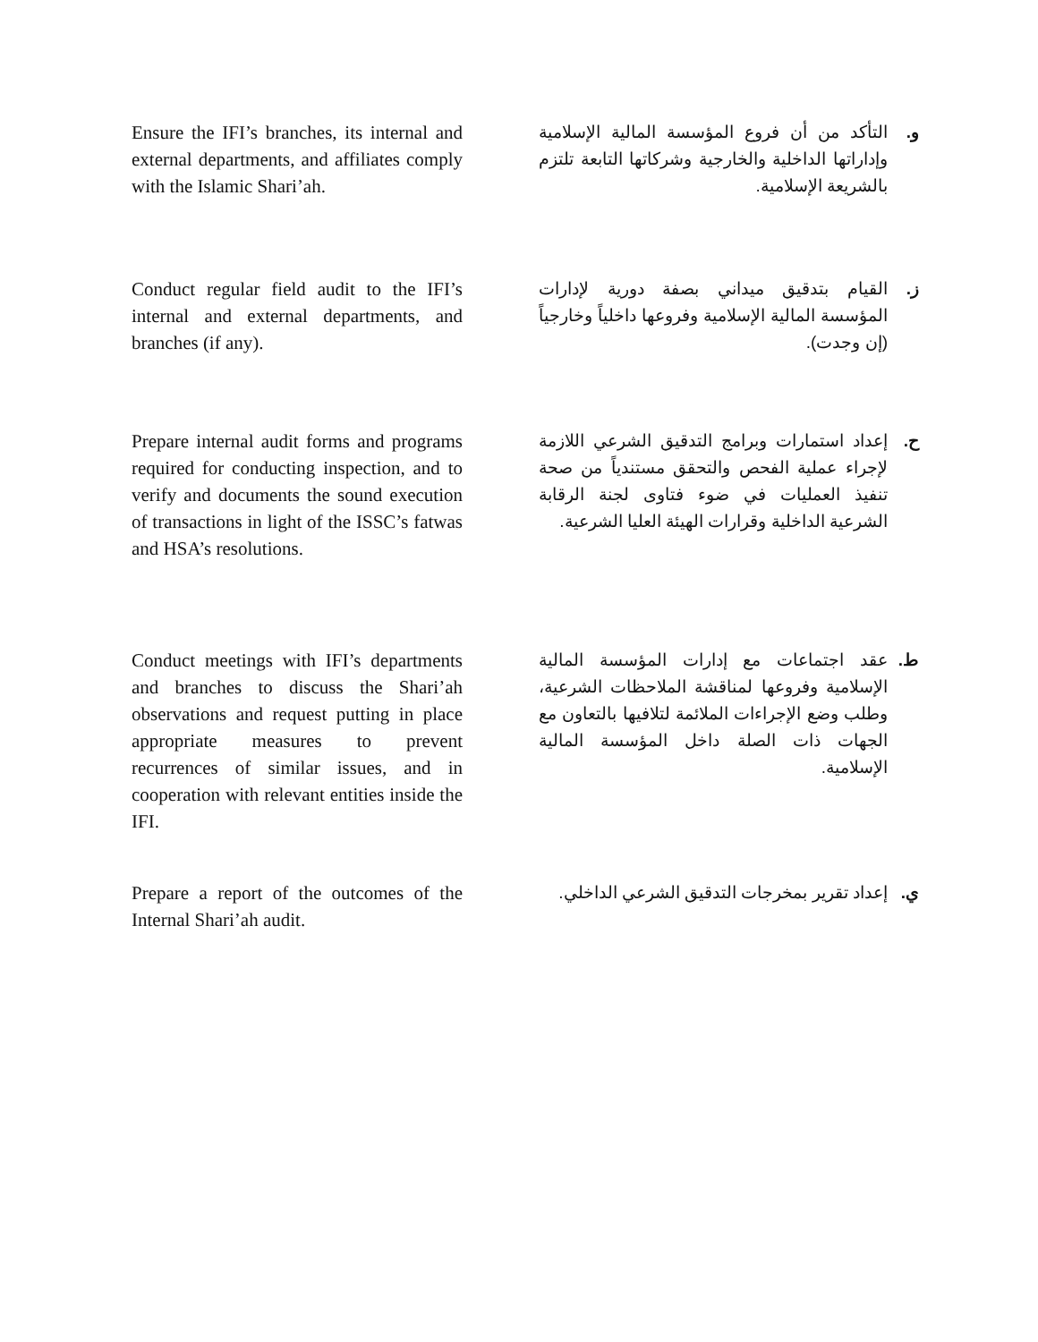Ensure the IFI’s branches, its internal and external departments, and affiliates comply with the Islamic Shari’ah.
و. التأكد من أن فروع المؤسسة المالية الإسلامية وإداراتها الداخلية والخارجية وشركاتها التابعة تلتزم بالشريعة الإسلامية.
Conduct regular field audit to the IFI’s internal and external departments, and branches (if any).
ز. القيام بتدقيق ميداني بصفة دورية لإدارات المؤسسة المالية الإسلامية وفروعها داخلياً وخارجياً (إن وجدت).
Prepare internal audit forms and programs required for conducting inspection, and to verify and documents the sound execution of transactions in light of the ISSC’s fatwas and HSA’s resolutions.
ح. إعداد استمارات وبرامج التدقيق الشرعي اللازمة لإجراء عملية الفحص والتحقق مستندياً من صحة تنفيذ العمليات في ضوء فتاوى لجنة الرقابة الشرعية الداخلية وقرارات الهيئة العليا الشرعية.
Conduct meetings with IFI’s departments and branches to discuss the Shari’ah observations and request putting in place appropriate measures to prevent recurrences of similar issues, and in cooperation with relevant entities inside the IFI.
ط. عقد اجتماعات مع إدارات المؤسسة المالية الإسلامية وفروعها لمناقشة الملاحظات الشرعية، وطلب وضع الإجراءات الملائمة لتلافيها بالتعاون مع الجهات ذات الصلة داخل المؤسسة المالية الإسلامية.
Prepare a report of the outcomes of the Internal Shari’ah audit.
ي. إعداد تقرير بمخرجات التدقيق الشرعي الداخلي.